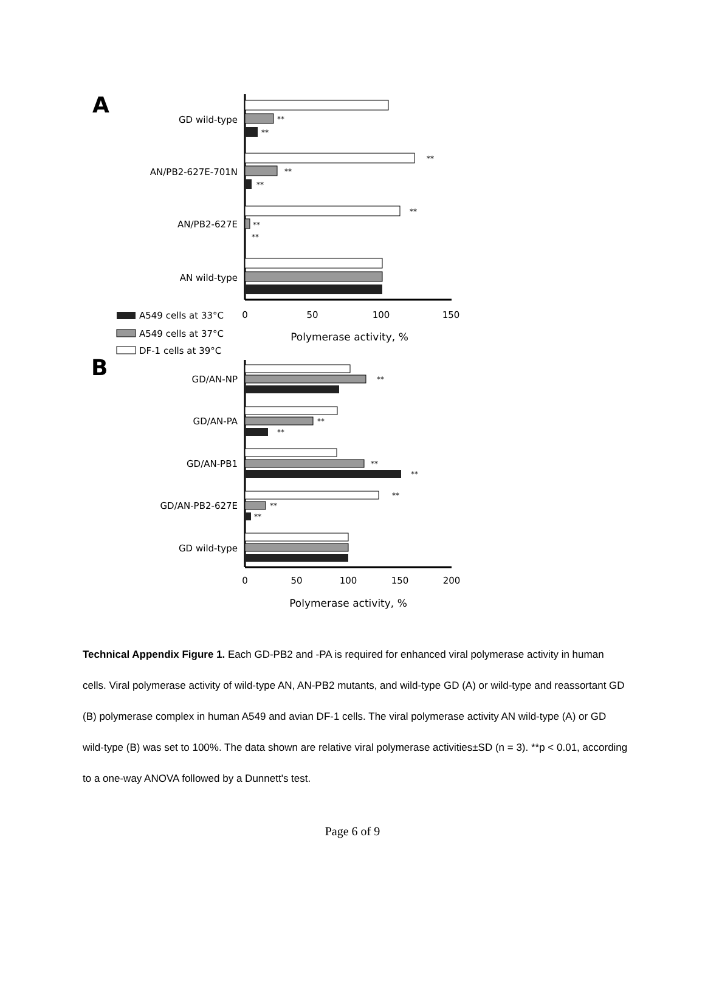A
GD wild-type
**
**
AN/PB2-627E-701N
**
**
**
AN/PB2-627E
**
**
**
AN wild-type
0
50
100
150
Polymerase activity, %
A549 cells at 33°C
A549 cells at 37°C
DF-1 cells at 39°C
B
GD/AN-NP
**
GD/AN-PA
**
**
GD/AN-PB1
**
**
GD/AN-PB2-627E
**
**
**
GD wild-type
0
50
100
150
200
Polymerase activity, %
Technical Appendix Figure 1. Each GD-PB2 and -PA is required for enhanced viral polymerase activity in human cells. Viral polymerase activity of wild-type AN, AN-PB2 mutants, and wild-type GD (A) or wild-type and reassortant GD (B) polymerase complex in human A549 and avian DF-1 cells. The viral polymerase activity AN wild-type (A) or GD wild-type (B) was set to 100%. The data shown are relative viral polymerase activities±SD (n = 3). **p < 0.01, according to a one-way ANOVA followed by a Dunnett's test.
Page 6 of 9